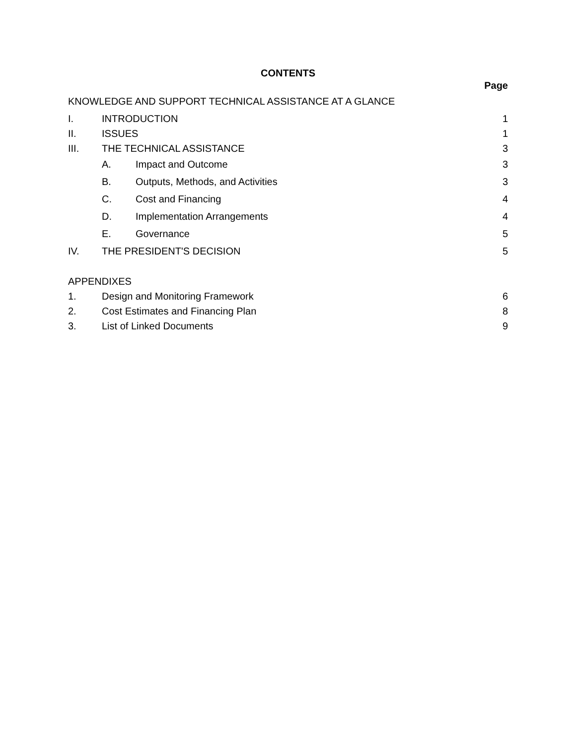CONTENTS
Page
KNOWLEDGE AND SUPPORT TECHNICAL ASSISTANCE AT A GLANCE
I. INTRODUCTION 1
II. ISSUES 1
III. THE TECHNICAL ASSISTANCE 3
A. Impact and Outcome 3
B. Outputs, Methods, and Activities 3
C. Cost and Financing 4
D. Implementation Arrangements 4
E. Governance 5
IV. THE PRESIDENT'S DECISION 5
APPENDIXES
1. Design and Monitoring Framework 6
2. Cost Estimates and Financing Plan 8
3. List of Linked Documents 9